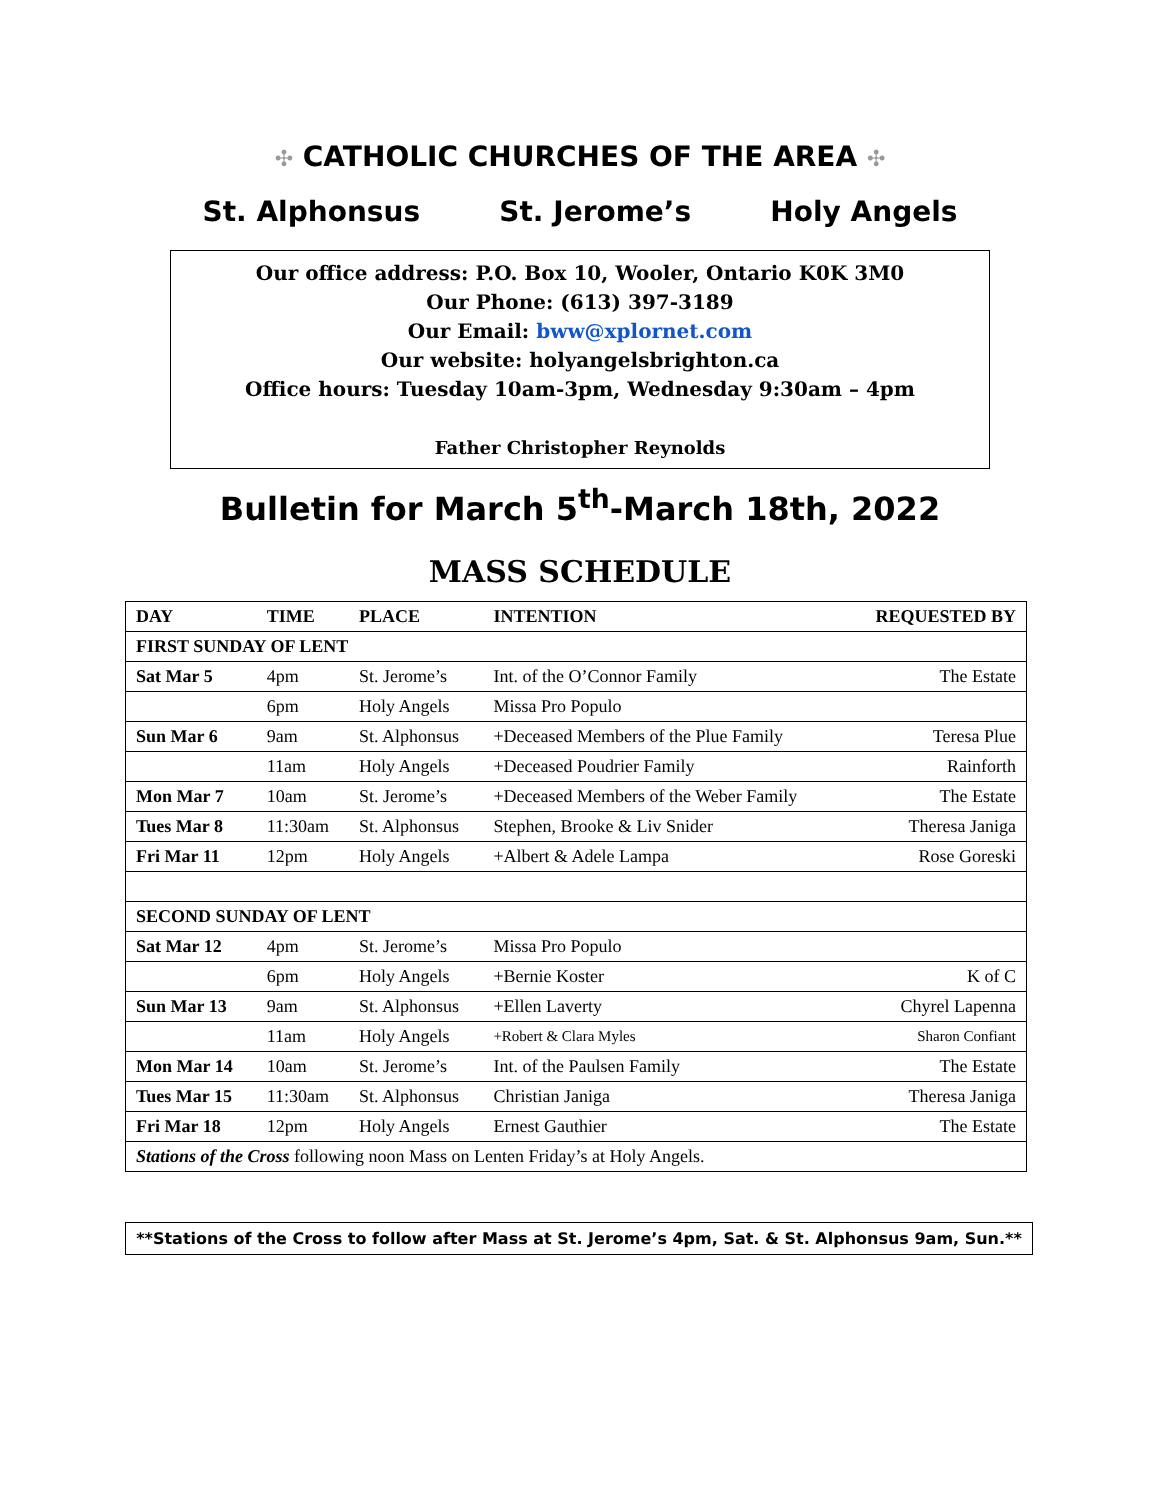✣ CATHOLIC CHURCHES OF THE AREA ✣
St. Alphonsus St. Jerome’s Holy Angels
Our office address: P.O. Box 10, Wooler, Ontario K0K 3M0
Our Phone: (613) 397-3189
Our Email: bww@xplornet.com
Our website: holyangelsbrighton.ca
Office hours: Tuesday 10am-3pm, Wednesday 9:30am – 4pm
Father Christopher Reynolds
Bulletin for March 5<sup>th</sup>-March 18th, 2022
MASS SCHEDULE
| DAY | TIME | PLACE | INTENTION | REQUESTED BY |
| --- | --- | --- | --- | --- |
| FIRST SUNDAY OF LENT | | | | |
| Sat Mar 5 | 4pm | St. Jerome’s | Int. of the O’Connor Family | The Estate |
| | 6pm | Holy Angels | Missa Pro Populo | |
| Sun Mar 6 | 9am | St. Alphonsus | +Deceased Members of the Plue Family | Teresa Plue |
| | 11am | Holy Angels | +Deceased Poudrier Family | Rainforth |
| Mon Mar 7 | 10am | St. Jerome’s | +Deceased Members of the Weber Family | The Estate |
| Tues Mar 8 | 11:30am | St. Alphonsus | Stephen, Brooke & Liv Snider | Theresa Janiga |
| Fri Mar 11 | 12pm | Holy Angels | +Albert & Adele Lampa | Rose Goreski |
| SECOND SUNDAY OF LENT | | | | |
| Sat Mar 12 | 4pm | St. Jerome’s | Missa Pro Populo | |
| | 6pm | Holy Angels | +Bernie Koster | K of C |
| Sun Mar 13 | 9am | St. Alphonsus | +Ellen Laverty | Chyrel Lapenna |
| | 11am | Holy Angels | +Robert & Clara Myles | Sharon Confiant |
| Mon Mar 14 | 10am | St. Jerome’s | Int. of the Paulsen Family | The Estate |
| Tues Mar 15 | 11:30am | St. Alphonsus | Christian Janiga | Theresa Janiga |
| Fri Mar 18 | 12pm | Holy Angels | Ernest Gauthier | The Estate |
| Stations of the Cross following noon Mass on Lenten Friday’s at Holy Angels. | | | | |
**Stations of the Cross to follow after Mass at St. Jerome’s 4pm, Sat. & St. Alphonsus 9am, Sun.**